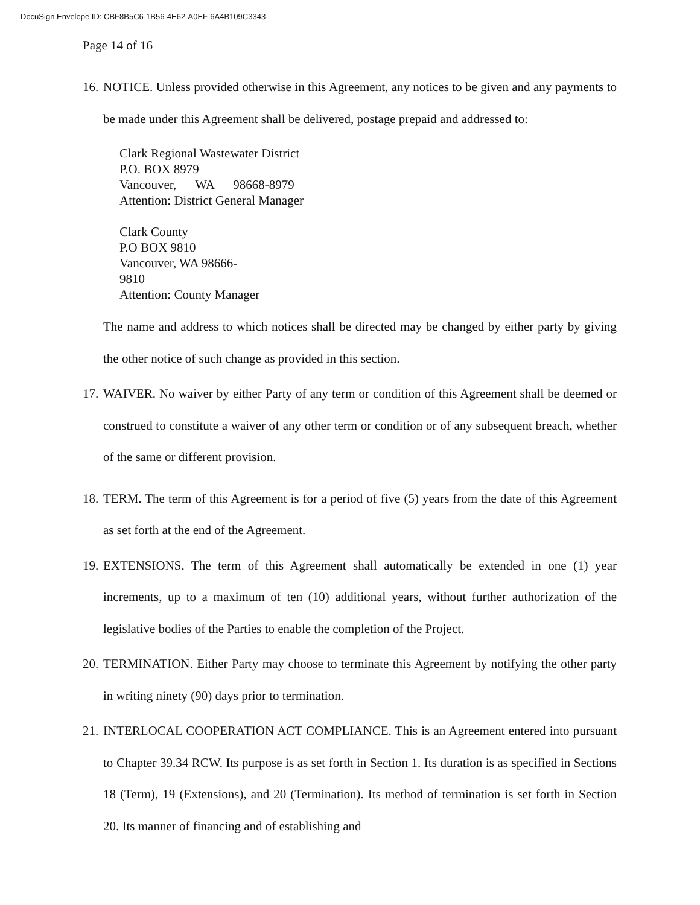DocuSign Envelope ID: CBF8B5C6-1B56-4E62-A0EF-6A4B109C3343
Page 14 of 16
16.
NOTICE. Unless provided otherwise in this Agreement, any notices to be given and any payments to be made under this Agreement shall be delivered, postage prepaid and addressed to:
Clark Regional Wastewater District
P.O. BOX 8979
Vancouver, WA 98668-8979
Attention: District General Manager
Clark County
P.O BOX 9810
Vancouver, WA 98666-
9810
Attention: County Manager
The name and address to which notices shall be directed may be changed by either party by giving the other notice of such change as provided in this section.
17.
WAIVER. No waiver by either Party of any term or condition of this Agreement shall be deemed or construed to constitute a waiver of any other term or condition or of any subsequent breach, whether of the same or different provision.
18.
TERM. The term of this Agreement is for a period of five (5) years from the date of this Agreement as set forth at the end of the Agreement.
19.
EXTENSIONS. The term of this Agreement shall automatically be extended in one (1) year increments, up to a maximum of ten (10) additional years, without further authorization of the legislative bodies of the Parties to enable the completion of the Project.
20.
TERMINATION. Either Party may choose to terminate this Agreement by notifying the other party in writing ninety (90) days prior to termination.
21.
INTERLOCAL COOPERATION ACT COMPLIANCE. This is an Agreement entered into pursuant to Chapter 39.34 RCW. Its purpose is as set forth in Section 1. Its duration is as specified in Sections 18 (Term), 19 (Extensions), and 20 (Termination). Its method of termination is set forth in Section 20. Its manner of financing and of establishing and